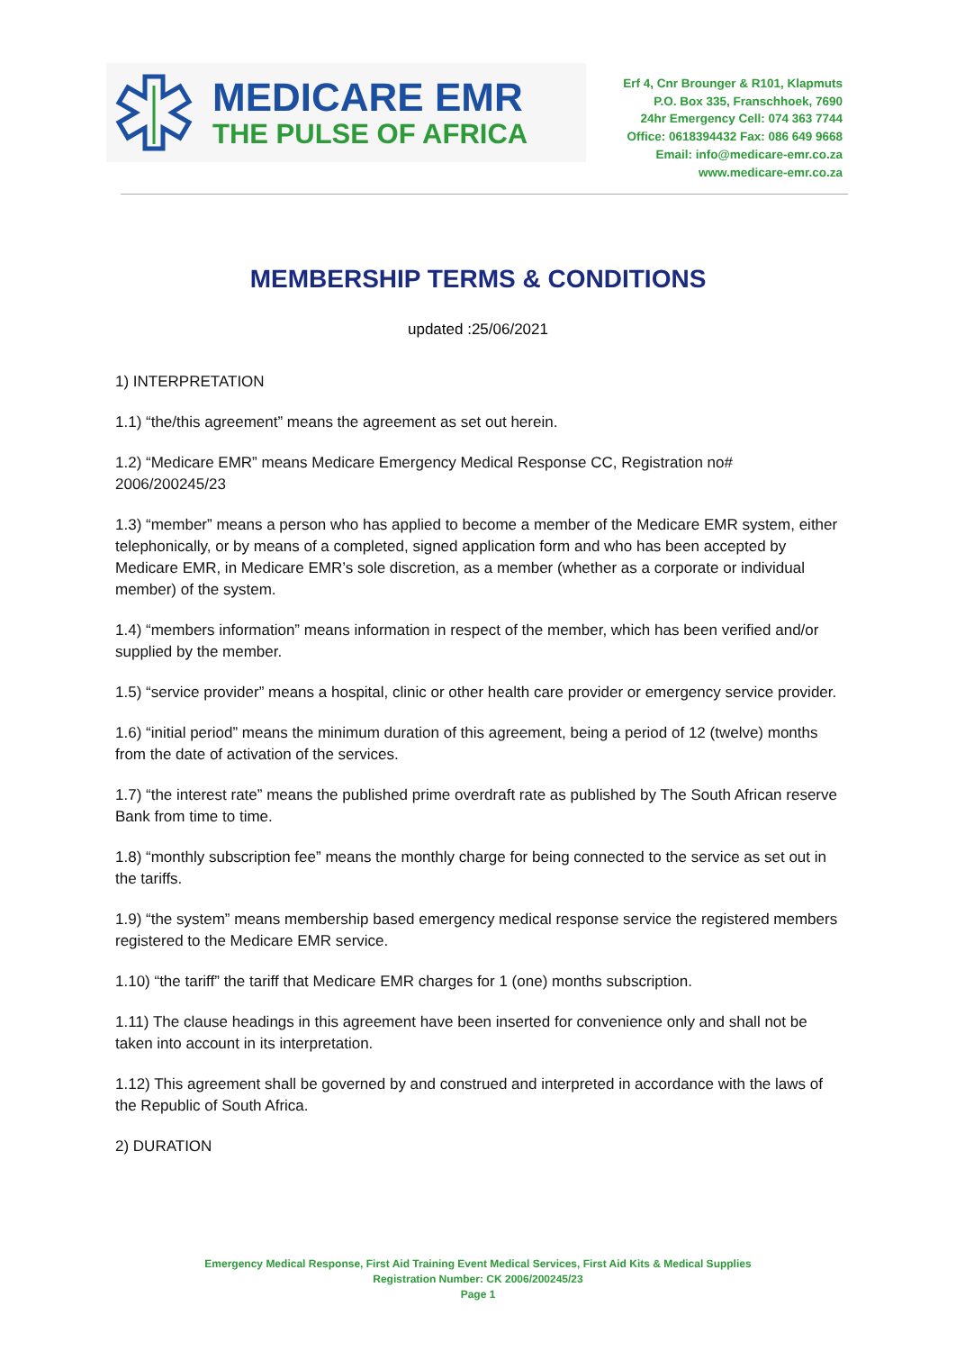MEDICARE EMR
THE PULSE OF AFRICA
Erf 4, Cnr Brounger & R101, Klapmuts
P.O. Box 335, Franschhoek, 7690
24hr Emergency Cell: 074 363 7744
Office: 0618394432 Fax: 086 649 9668
Email: info@medicare-emr.co.za
www.medicare-emr.co.za
MEMBERSHIP TERMS & CONDITIONS
updated :25/06/2021
1) INTERPRETATION
1.1) “the/this agreement” means the agreement as set out herein.
1.2) “Medicare EMR” means Medicare Emergency Medical Response CC, Registration no# 2006/200245/23
1.3) “member” means a person who has applied to become a member of the Medicare EMR system, either telephonically, or by means of a completed, signed application form and who has been accepted by Medicare EMR, in Medicare EMR’s sole discretion, as a member (whether as a corporate or individual member) of the system.
1.4) “members information” means information in respect of the member, which has been verified and/or supplied by the member.
1.5) “service provider” means a hospital, clinic or other health care provider or emergency service provider.
1.6) “initial period” means the minimum duration of this agreement, being a period of 12 (twelve) months from the date of activation of the services.
1.7) “the interest rate” means the published prime overdraft rate as published by The South African reserve Bank from time to time.
1.8) “monthly subscription fee” means the monthly charge for being connected to the service as set out in the tariffs.
1.9) “the system” means membership based emergency medical response service the registered members registered to the Medicare EMR service.
1.10) “the tariff” the tariff that Medicare EMR charges for 1 (one) months subscription.
1.11) The clause headings in this agreement have been inserted for convenience only and shall not be taken into account in its interpretation.
1.12) This agreement shall be governed by and construed and interpreted in accordance with the laws of the Republic of South Africa.
2) DURATION
Emergency Medical Response, First Aid Training Event Medical Services, First Aid Kits & Medical Supplies
Registration Number: CK 2006/200245/23
Page 1